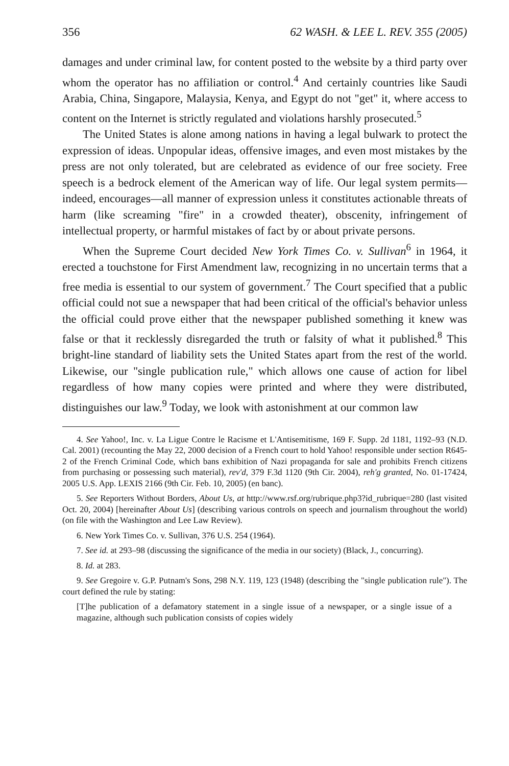356 62 WASH. & LEE L. REV. 355 (2005)
damages and under criminal law, for content posted to the website by a third party over whom the operator has no affiliation or control.<sup>4</sup> And certainly countries like Saudi Arabia, China, Singapore, Malaysia, Kenya, and Egypt do not "get" it, where access to content on the Internet is strictly regulated and violations harshly prosecuted.<sup>5</sup>
The United States is alone among nations in having a legal bulwark to protect the expression of ideas. Unpopular ideas, offensive images, and even most mistakes by the press are not only tolerated, but are celebrated as evidence of our free society. Free speech is a bedrock element of the American way of life. Our legal system permits—indeed, encourages—all manner of expression unless it constitutes actionable threats of harm (like screaming "fire" in a crowded theater), obscenity, infringement of intellectual property, or harmful mistakes of fact by or about private persons.
When the Supreme Court decided New York Times Co. v. Sullivan<sup>6</sup> in 1964, it erected a touchstone for First Amendment law, recognizing in no uncertain terms that a free media is essential to our system of government.<sup>7</sup> The Court specified that a public official could not sue a newspaper that had been critical of the official's behavior unless the official could prove either that the newspaper published something it knew was false or that it recklessly disregarded the truth or falsity of what it published.<sup>8</sup> This bright-line standard of liability sets the United States apart from the rest of the world. Likewise, our "single publication rule," which allows one cause of action for libel regardless of how many copies were printed and where they were distributed, distinguishes our law.<sup>9</sup> Today, we look with astonishment at our common law
4. See Yahoo!, Inc. v. La Ligue Contre le Racisme et L'Antisemitisme, 169 F. Supp. 2d 1181, 1192–93 (N.D. Cal. 2001) (recounting the May 22, 2000 decision of a French court to hold Yahoo! responsible under section R645-2 of the French Criminal Code, which bans exhibition of Nazi propaganda for sale and prohibits French citizens from purchasing or possessing such material), rev'd, 379 F.3d 1120 (9th Cir. 2004), reh'g granted, No. 01-17424, 2005 U.S. App. LEXIS 2166 (9th Cir. Feb. 10, 2005) (en banc).
5. See Reporters Without Borders, About Us, at http://www.rsf.org/rubrique.php3?id_rubrique=280 (last visited Oct. 20, 2004) [hereinafter About Us] (describing various controls on speech and journalism throughout the world) (on file with the Washington and Lee Law Review).
6. New York Times Co. v. Sullivan, 376 U.S. 254 (1964).
7. See id. at 293–98 (discussing the significance of the media in our society) (Black, J., concurring).
8. Id. at 283.
9. See Gregoire v. G.P. Putnam's Sons, 298 N.Y. 119, 123 (1948) (describing the "single publication rule"). The court defined the rule by stating:
[T]he publication of a defamatory statement in a single issue of a newspaper, or a single issue of a magazine, although such publication consists of copies widely